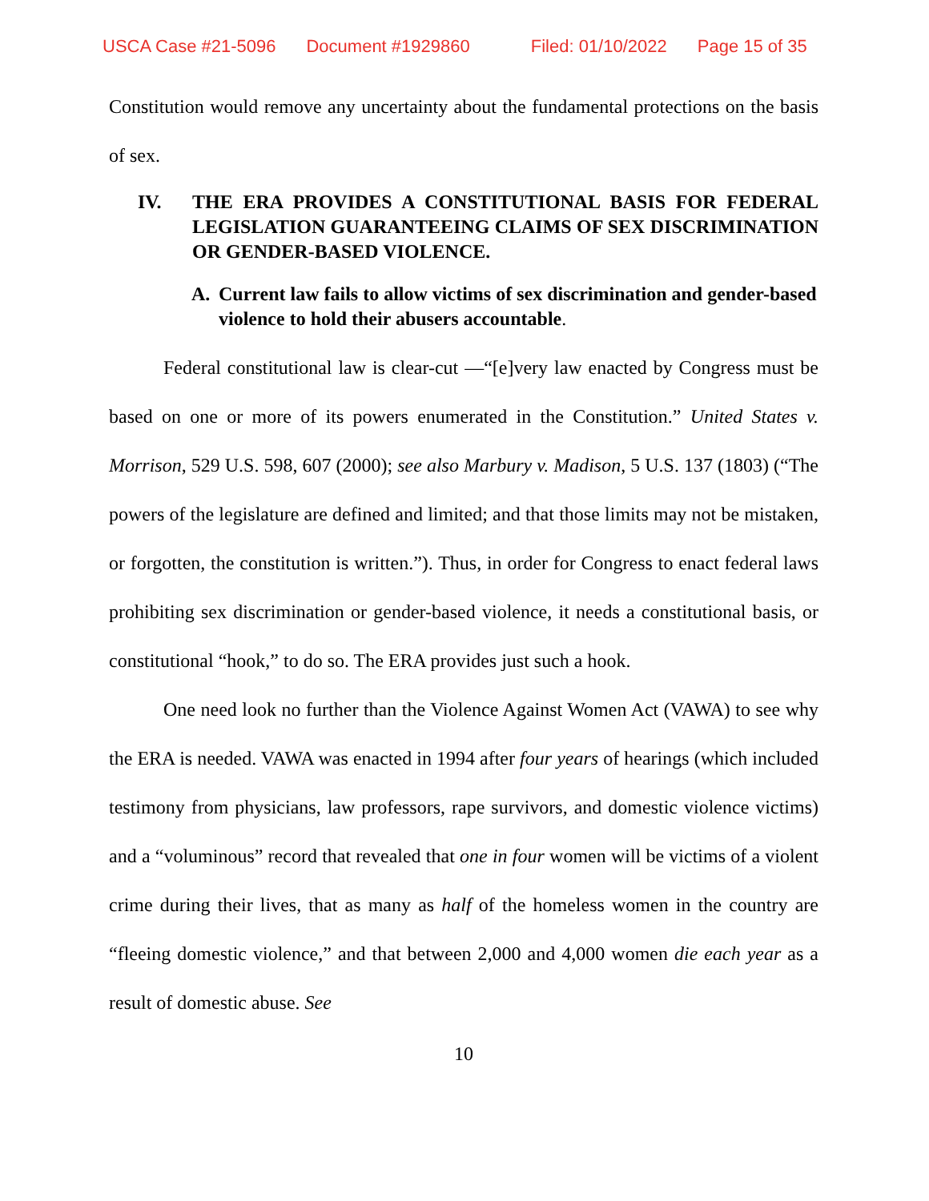USCA Case #21-5096 Document #1929860 Filed: 01/10/2022 Page 15 of 35
Constitution would remove any uncertainty about the fundamental protections on the basis of sex.
IV. THE ERA PROVIDES A CONSTITUTIONAL BASIS FOR FEDERAL LEGISLATION GUARANTEEING CLAIMS OF SEX DISCRIMINATION OR GENDER-BASED VIOLENCE.
A. Current law fails to allow victims of sex discrimination and gender-based violence to hold their abusers accountable.
Federal constitutional law is clear-cut —“[e]very law enacted by Congress must be based on one or more of its powers enumerated in the Constitution.” United States v. Morrison, 529 U.S. 598, 607 (2000); see also Marbury v. Madison, 5 U.S. 137 (1803) (“The powers of the legislature are defined and limited; and that those limits may not be mistaken, or forgotten, the constitution is written.”). Thus, in order for Congress to enact federal laws prohibiting sex discrimination or gender-based violence, it needs a constitutional basis, or constitutional “hook,” to do so. The ERA provides just such a hook.
One need look no further than the Violence Against Women Act (VAWA) to see why the ERA is needed. VAWA was enacted in 1994 after four years of hearings (which included testimony from physicians, law professors, rape survivors, and domestic violence victims) and a “voluminous” record that revealed that one in four women will be victims of a violent crime during their lives, that as many as half of the homeless women in the country are “fleeing domestic violence,” and that between 2,000 and 4,000 women die each year as a result of domestic abuse. See
10